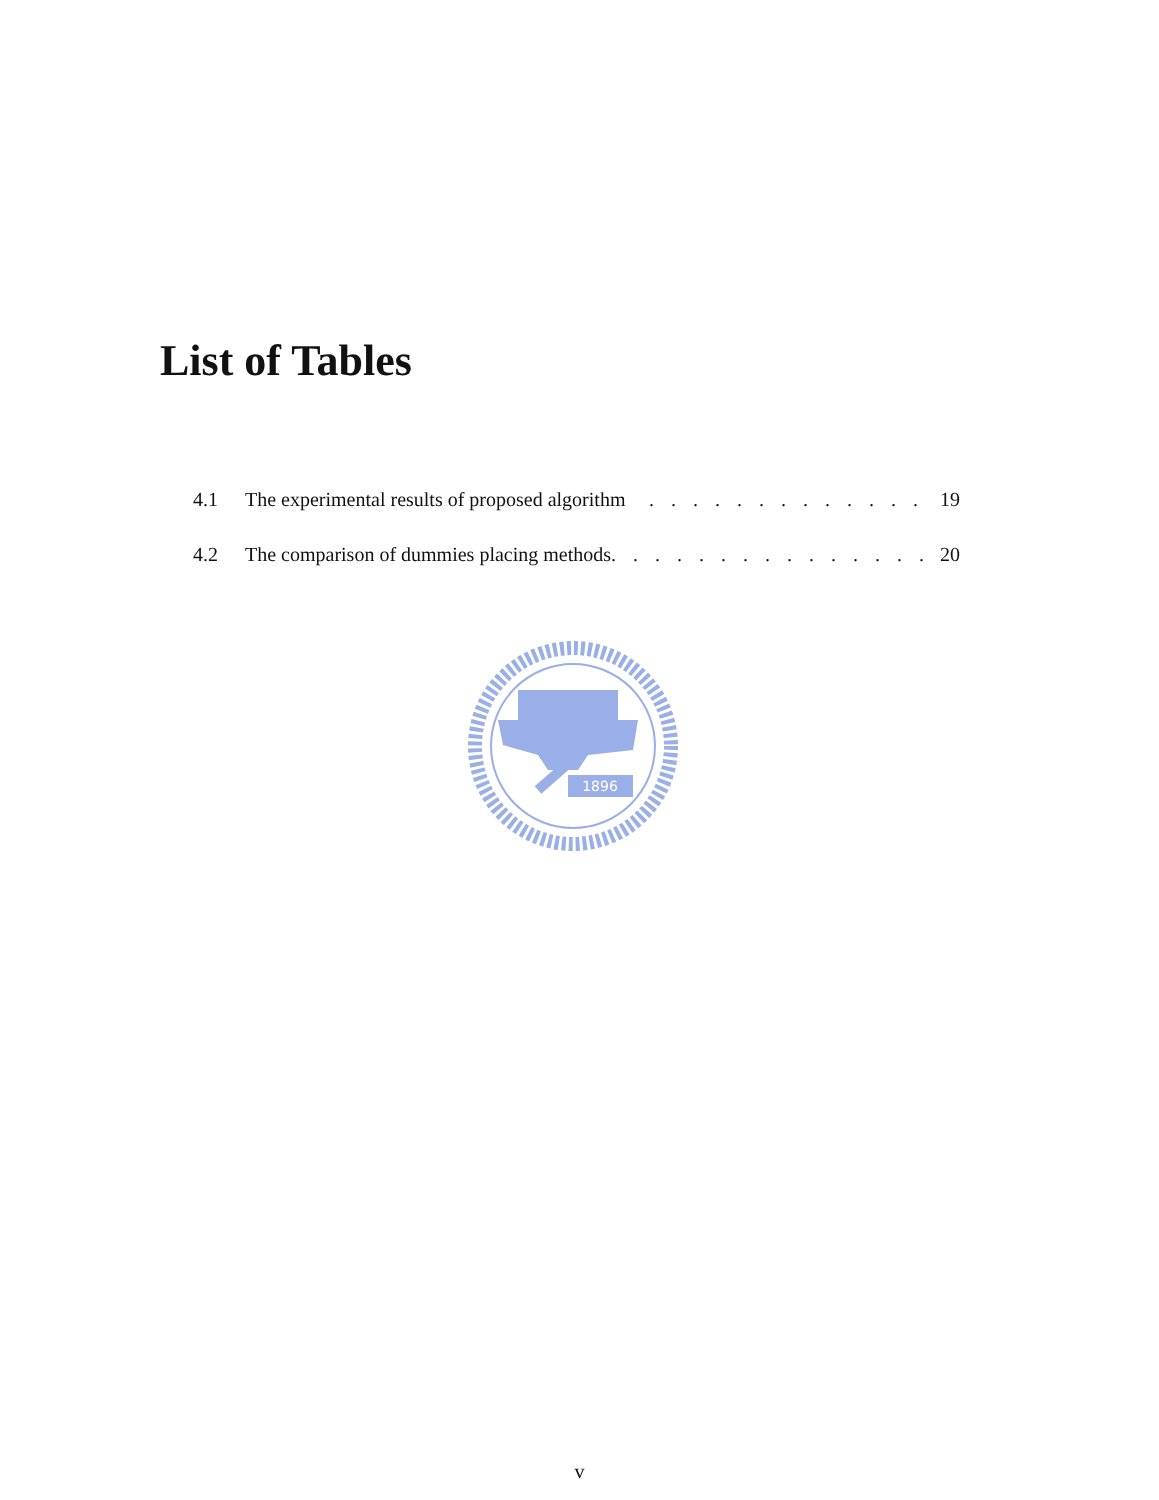List of Tables
4.1 The experimental results of proposed algorithm. . . . . . . . . . . . . 19
4.2 The comparison of dummies placing methods. . . . . . . . . . . . . . . 20
1896
v